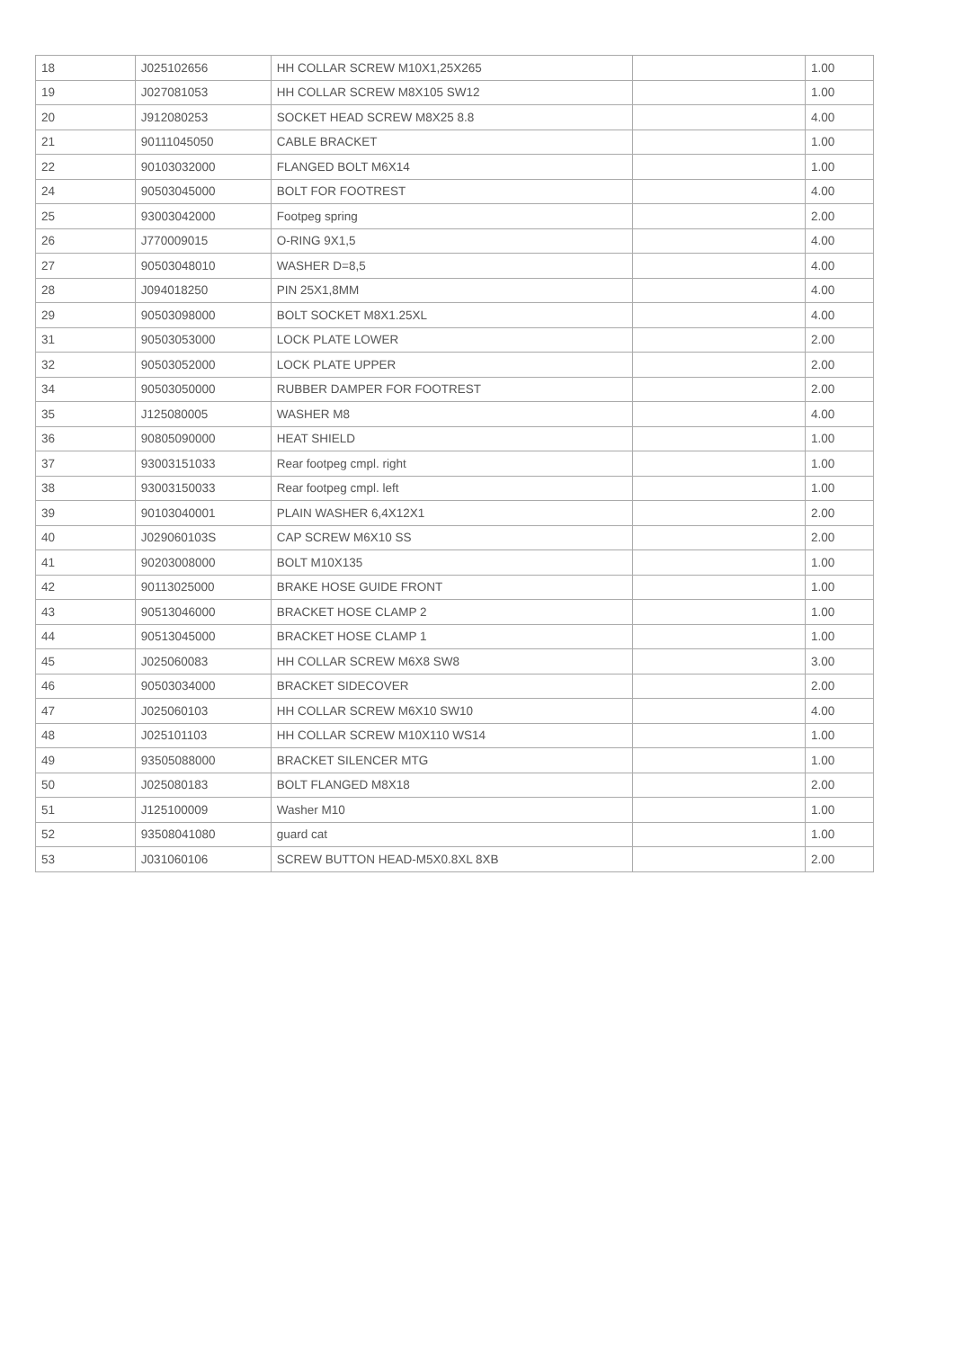| 18 | J025102656 | HH COLLAR SCREW M10X1,25X265 | | 1.00 |
| 19 | J027081053 | HH COLLAR SCREW M8X105 SW12 | | 1.00 |
| 20 | J912080253 | SOCKET HEAD SCREW M8X25 8.8 | | 4.00 |
| 21 | 90111045050 | CABLE BRACKET | | 1.00 |
| 22 | 90103032000 | FLANGED BOLT M6X14 | | 1.00 |
| 24 | 90503045000 | BOLT FOR FOOTREST | | 4.00 |
| 25 | 93003042000 | Footpeg spring | | 2.00 |
| 26 | J770009015 | O-RING 9X1,5 | | 4.00 |
| 27 | 90503048010 | WASHER D=8,5 | | 4.00 |
| 28 | J094018250 | PIN 25X1,8MM | | 4.00 |
| 29 | 90503098000 | BOLT SOCKET M8X1.25XL | | 4.00 |
| 31 | 90503053000 | LOCK PLATE LOWER | | 2.00 |
| 32 | 90503052000 | LOCK PLATE UPPER | | 2.00 |
| 34 | 90503050000 | RUBBER DAMPER FOR FOOTREST | | 2.00 |
| 35 | J125080005 | WASHER M8 | | 4.00 |
| 36 | 90805090000 | HEAT SHIELD | | 1.00 |
| 37 | 93003151033 | Rear footpeg cmpl. right | | 1.00 |
| 38 | 93003150033 | Rear footpeg cmpl. left | | 1.00 |
| 39 | 90103040001 | PLAIN WASHER 6,4X12X1 | | 2.00 |
| 40 | J029060103S | CAP SCREW M6X10 SS | | 2.00 |
| 41 | 90203008000 | BOLT M10X135 | | 1.00 |
| 42 | 90113025000 | BRAKE HOSE GUIDE FRONT | | 1.00 |
| 43 | 90513046000 | BRACKET HOSE CLAMP 2 | | 1.00 |
| 44 | 90513045000 | BRACKET HOSE CLAMP 1 | | 1.00 |
| 45 | J025060083 | HH COLLAR SCREW M6X8 SW8 | | 3.00 |
| 46 | 90503034000 | BRACKET SIDECOVER | | 2.00 |
| 47 | J025060103 | HH COLLAR SCREW M6X10 SW10 | | 4.00 |
| 48 | J025101103 | HH COLLAR SCREW M10X110 WS14 | | 1.00 |
| 49 | 93505088000 | BRACKET SILENCER MTG | | 1.00 |
| 50 | J025080183 | BOLT FLANGED M8X18 | | 2.00 |
| 51 | J125100009 | Washer M10 | | 1.00 |
| 52 | 93508041080 | guard cat | | 1.00 |
| 53 | J031060106 | SCREW BUTTON HEAD-M5X0.8XL 8XB | | 2.00 |